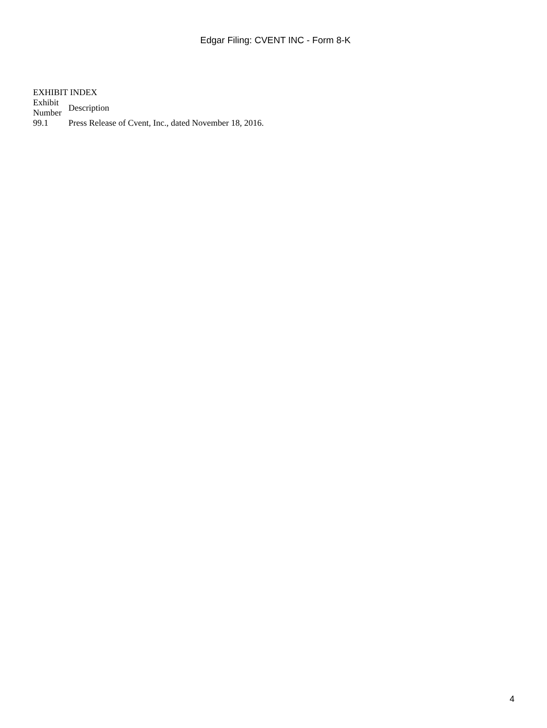Edgar Filing: CVENT INC - Form 8-K
EXHIBIT INDEX
| Exhibit Number | Description |
| --- | --- |
| 99.1 | Press Release of Cvent, Inc., dated November 18, 2016. |
4